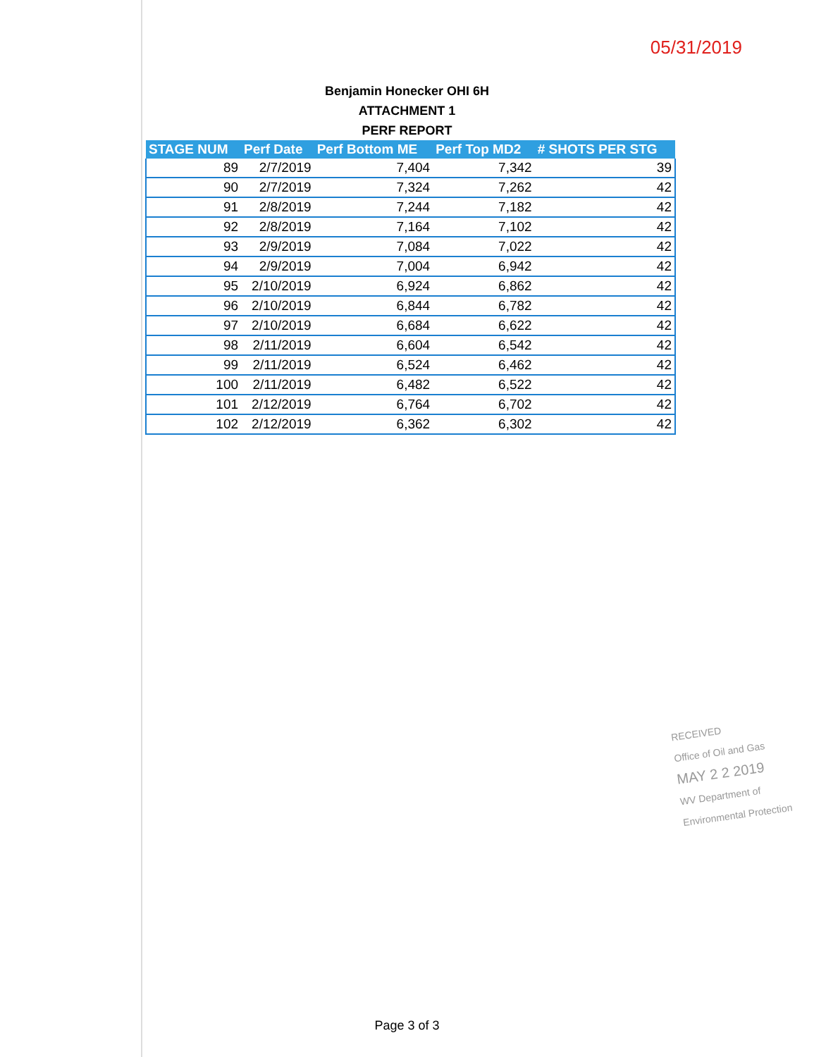05/31/2019
Benjamin Honecker OHI 6H
ATTACHMENT 1
PERF REPORT
| STAGE NUM | Perf Date | Perf Bottom ME | Perf Top MD2 | # SHOTS PER STG |
| --- | --- | --- | --- | --- |
| 89 | 2/7/2019 | 7,404 | 7,342 | 39 |
| 90 | 2/7/2019 | 7,324 | 7,262 | 42 |
| 91 | 2/8/2019 | 7,244 | 7,182 | 42 |
| 92 | 2/8/2019 | 7,164 | 7,102 | 42 |
| 93 | 2/9/2019 | 7,084 | 7,022 | 42 |
| 94 | 2/9/2019 | 7,004 | 6,942 | 42 |
| 95 | 2/10/2019 | 6,924 | 6,862 | 42 |
| 96 | 2/10/2019 | 6,844 | 6,782 | 42 |
| 97 | 2/10/2019 | 6,684 | 6,622 | 42 |
| 98 | 2/11/2019 | 6,604 | 6,542 | 42 |
| 99 | 2/11/2019 | 6,524 | 6,462 | 42 |
| 100 | 2/11/2019 | 6,482 | 6,522 | 42 |
| 101 | 2/12/2019 | 6,764 | 6,702 | 42 |
| 102 | 2/12/2019 | 6,362 | 6,302 | 42 |
RECEIVED
Office of Oil and Gas
MAY 2 2 2019
WV Department of
Environmental Protection
Page 3 of 3